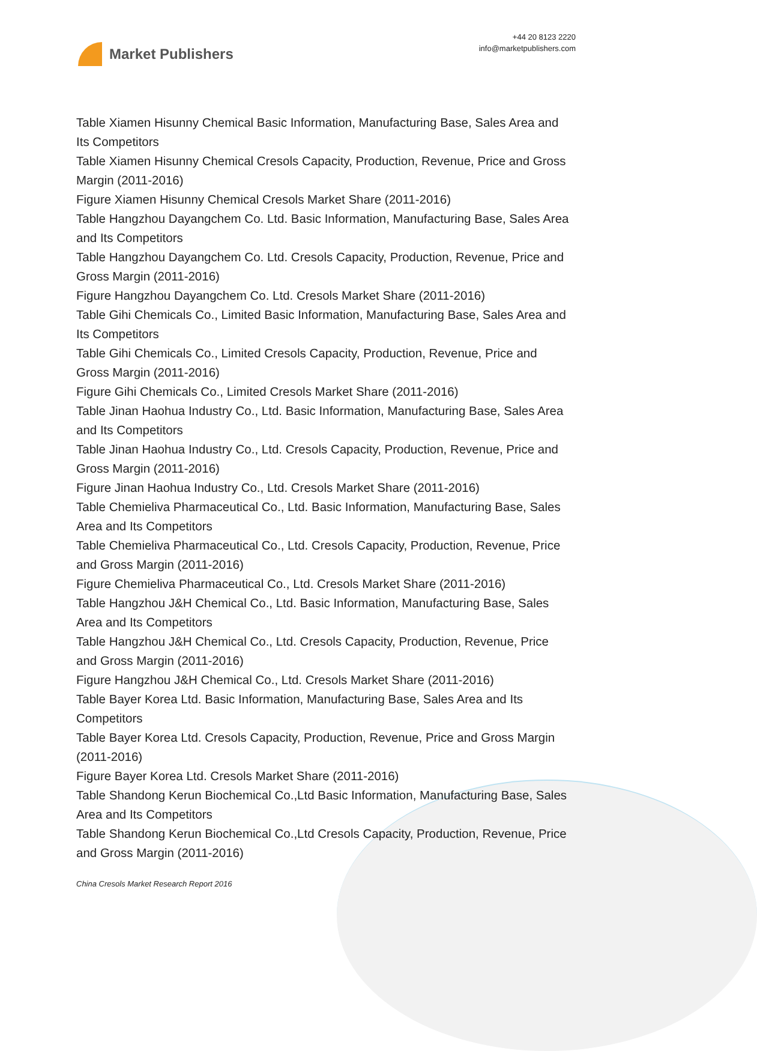Market Publishers
+44 20 8123 2220
info@marketpublishers.com
Table Xiamen Hisunny Chemical Basic Information, Manufacturing Base, Sales Area and Its Competitors
Table Xiamen Hisunny Chemical Cresols Capacity, Production, Revenue, Price and Gross Margin (2011-2016)
Figure Xiamen Hisunny Chemical Cresols Market Share (2011-2016)
Table Hangzhou Dayangchem Co. Ltd. Basic Information, Manufacturing Base, Sales Area and Its Competitors
Table Hangzhou Dayangchem Co. Ltd. Cresols Capacity, Production, Revenue, Price and Gross Margin (2011-2016)
Figure Hangzhou Dayangchem Co. Ltd. Cresols Market Share (2011-2016)
Table Gihi Chemicals Co., Limited Basic Information, Manufacturing Base, Sales Area and Its Competitors
Table Gihi Chemicals Co., Limited Cresols Capacity, Production, Revenue, Price and Gross Margin (2011-2016)
Figure Gihi Chemicals Co., Limited Cresols Market Share (2011-2016)
Table Jinan Haohua Industry Co., Ltd. Basic Information, Manufacturing Base, Sales Area and Its Competitors
Table Jinan Haohua Industry Co., Ltd. Cresols Capacity, Production, Revenue, Price and Gross Margin (2011-2016)
Figure Jinan Haohua Industry Co., Ltd. Cresols Market Share (2011-2016)
Table Chemieliva Pharmaceutical Co., Ltd. Basic Information, Manufacturing Base, Sales Area and Its Competitors
Table Chemieliva Pharmaceutical Co., Ltd. Cresols Capacity, Production, Revenue, Price and Gross Margin (2011-2016)
Figure Chemieliva Pharmaceutical Co., Ltd. Cresols Market Share (2011-2016)
Table Hangzhou J&H Chemical Co., Ltd. Basic Information, Manufacturing Base, Sales Area and Its Competitors
Table Hangzhou J&H Chemical Co., Ltd. Cresols Capacity, Production, Revenue, Price and Gross Margin (2011-2016)
Figure Hangzhou J&H Chemical Co., Ltd. Cresols Market Share (2011-2016)
Table Bayer Korea Ltd. Basic Information, Manufacturing Base, Sales Area and Its Competitors
Table Bayer Korea Ltd. Cresols Capacity, Production, Revenue, Price and Gross Margin (2011-2016)
Figure Bayer Korea Ltd. Cresols Market Share (2011-2016)
Table Shandong Kerun Biochemical Co.,Ltd Basic Information, Manufacturing Base, Sales Area and Its Competitors
Table Shandong Kerun Biochemical Co.,Ltd Cresols Capacity, Production, Revenue, Price and Gross Margin (2011-2016)
China Cresols Market Research Report 2016